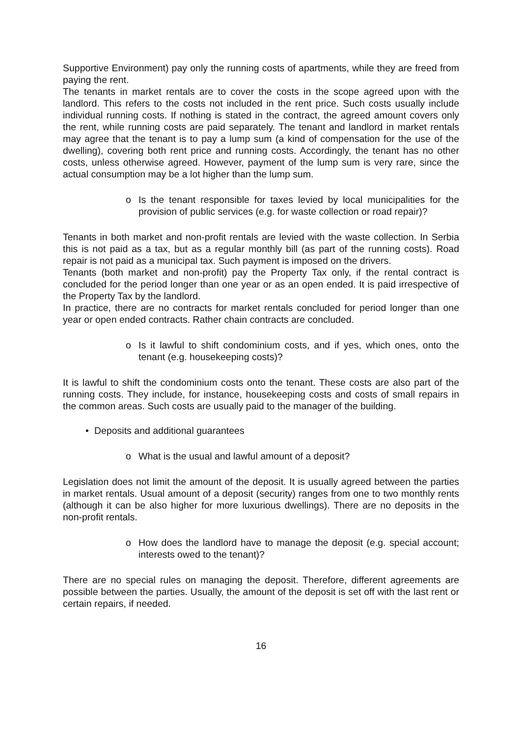Supportive Environment) pay only the running costs of apartments, while they are freed from paying the rent.
The tenants in market rentals are to cover the costs in the scope agreed upon with the landlord. This refers to the costs not included in the rent price. Such costs usually include individual running costs. If nothing is stated in the contract, the agreed amount covers only the rent, while running costs are paid separately. The tenant and landlord in market rentals may agree that the tenant is to pay a lump sum (a kind of compensation for the use of the dwelling), covering both rent price and running costs. Accordingly, the tenant has no other costs, unless otherwise agreed. However, payment of the lump sum is very rare, since the actual consumption may be a lot higher than the lump sum.
o Is the tenant responsible for taxes levied by local municipalities for the provision of public services (e.g. for waste collection or road repair)?
Tenants in both market and non-profit rentals are levied with the waste collection. In Serbia this is not paid as a tax, but as a regular monthly bill (as part of the running costs). Road repair is not paid as a municipal tax. Such payment is imposed on the drivers.
Tenants (both market and non-profit) pay the Property Tax only, if the rental contract is concluded for the period longer than one year or as an open ended. It is paid irrespective of the Property Tax by the landlord.
In practice, there are no contracts for market rentals concluded for period longer than one year or open ended contracts. Rather chain contracts are concluded.
o Is it lawful to shift condominium costs, and if yes, which ones, onto the tenant (e.g. housekeeping costs)?
It is lawful to shift the condominium costs onto the tenant. These costs are also part of the running costs. They include, for instance, housekeeping costs and costs of small repairs in the common areas. Such costs are usually paid to the manager of the building.
• Deposits and additional guarantees
o What is the usual and lawful amount of a deposit?
Legislation does not limit the amount of the deposit. It is usually agreed between the parties in market rentals. Usual amount of a deposit (security) ranges from one to two monthly rents (although it can be also higher for more luxurious dwellings). There are no deposits in the non-profit rentals.
o How does the landlord have to manage the deposit (e.g. special account; interests owed to the tenant)?
There are no special rules on managing the deposit. Therefore, different agreements are possible between the parties. Usually, the amount of the deposit is set off with the last rent or certain repairs, if needed.
16